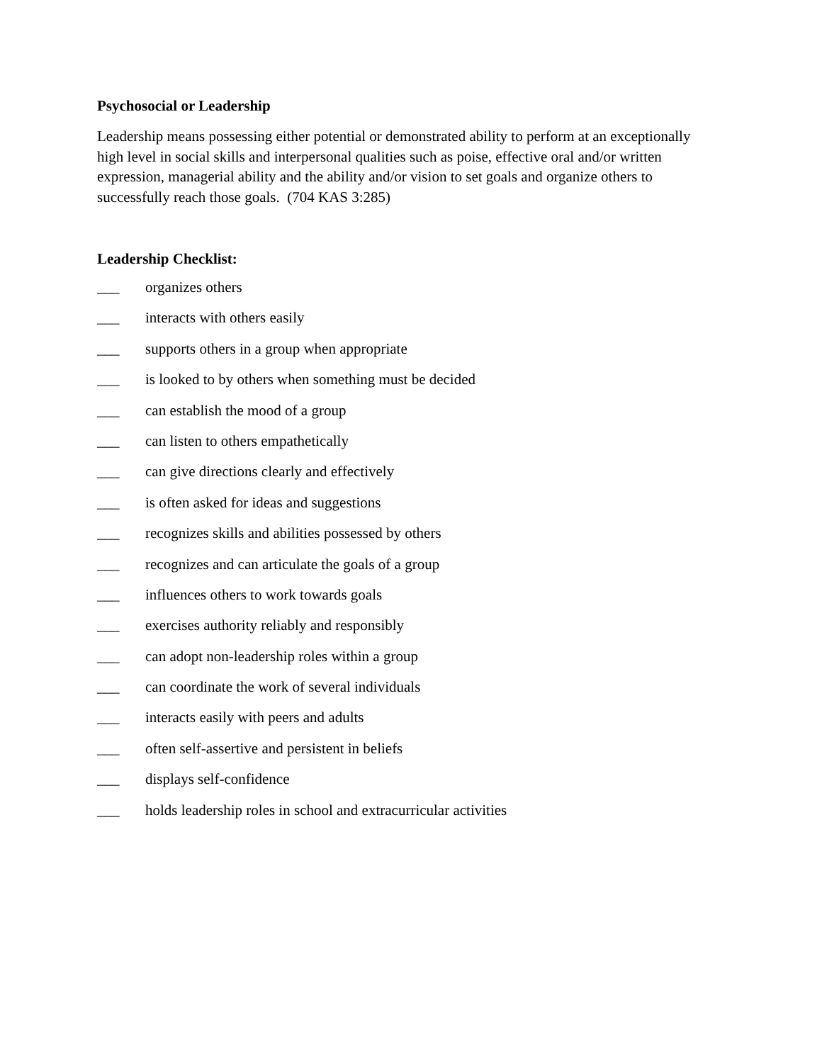Psychosocial or Leadership
Leadership means possessing either potential or demonstrated ability to perform at an exceptionally high level in social skills and interpersonal qualities such as poise, effective oral and/or written expression, managerial ability and the ability and/or vision to set goals and organize others to successfully reach those goals. (704 KAS 3:285)
Leadership Checklist:
___ organizes others
___ interacts with others easily
___ supports others in a group when appropriate
___ is looked to by others when something must be decided
___ can establish the mood of a group
___ can listen to others empathetically
___ can give directions clearly and effectively
___ is often asked for ideas and suggestions
___ recognizes skills and abilities possessed by others
___ recognizes and can articulate the goals of a group
___ influences others to work towards goals
___ exercises authority reliably and responsibly
___ can adopt non-leadership roles within a group
___ can coordinate the work of several individuals
___ interacts easily with peers and adults
___ often self-assertive and persistent in beliefs
___ displays self-confidence
___ holds leadership roles in school and extracurricular activities